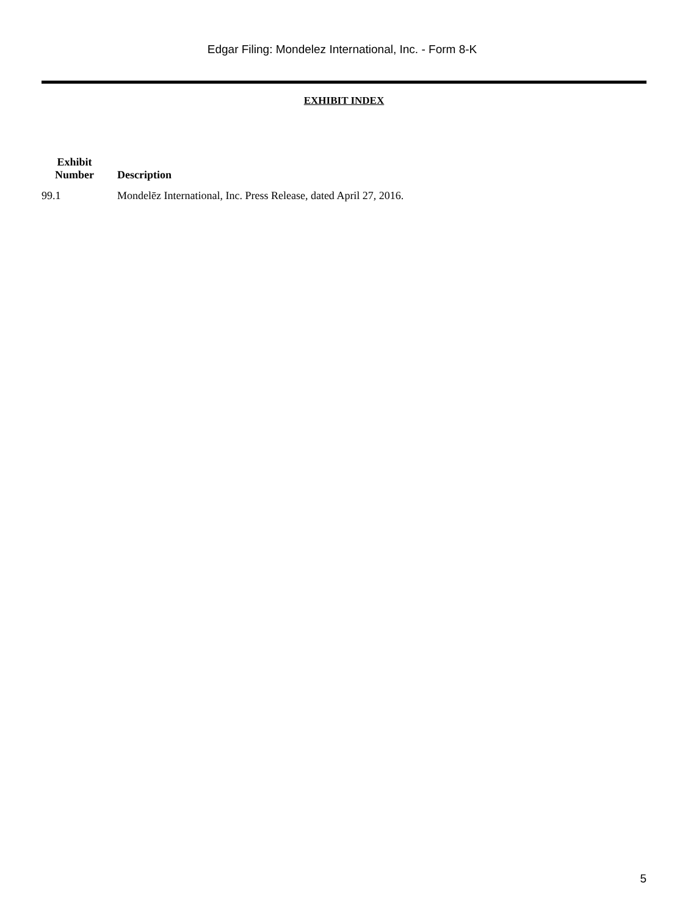Edgar Filing: Mondelez International, Inc. - Form 8-K
EXHIBIT INDEX
| Exhibit Number | Description |
| --- | --- |
| 99.1 | Mondelēz International, Inc. Press Release, dated April 27, 2016. |
5